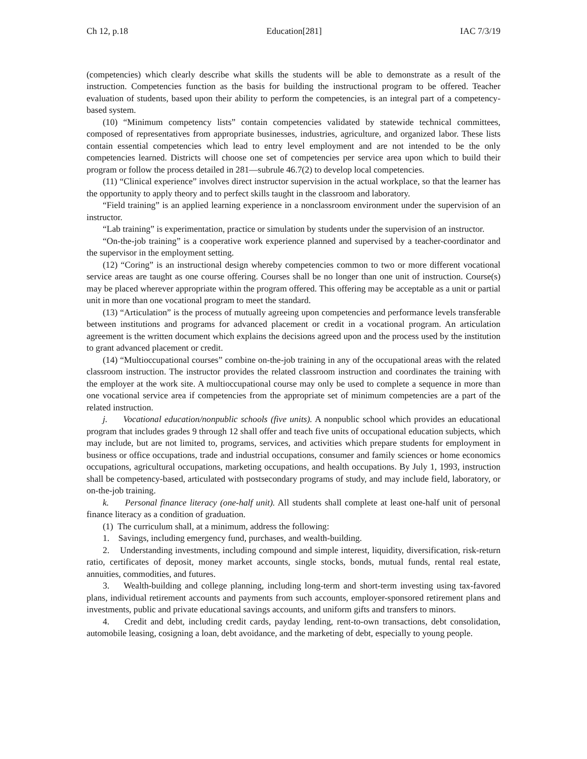Ch 12, p.18 Education[281] IAC 7/3/19
(competencies) which clearly describe what skills the students will be able to demonstrate as a result of the instruction. Competencies function as the basis for building the instructional program to be offered. Teacher evaluation of students, based upon their ability to perform the competencies, is an integral part of a competency-based system.
(10) “Minimum competency lists” contain competencies validated by statewide technical committees, composed of representatives from appropriate businesses, industries, agriculture, and organized labor. These lists contain essential competencies which lead to entry level employment and are not intended to be the only competencies learned. Districts will choose one set of competencies per service area upon which to build their program or follow the process detailed in 281—subrule 46.7(2) to develop local competencies.
(11) “Clinical experience” involves direct instructor supervision in the actual workplace, so that the learner has the opportunity to apply theory and to perfect skills taught in the classroom and laboratory.
“Field training” is an applied learning experience in a nonclassroom environment under the supervision of an instructor.
“Lab training” is experimentation, practice or simulation by students under the supervision of an instructor.
“On-the-job training” is a cooperative work experience planned and supervised by a teacher-coordinator and the supervisor in the employment setting.
(12) “Coring” is an instructional design whereby competencies common to two or more different vocational service areas are taught as one course offering. Courses shall be no longer than one unit of instruction. Course(s) may be placed wherever appropriate within the program offered. This offering may be acceptable as a unit or partial unit in more than one vocational program to meet the standard.
(13) “Articulation” is the process of mutually agreeing upon competencies and performance levels transferable between institutions and programs for advanced placement or credit in a vocational program. An articulation agreement is the written document which explains the decisions agreed upon and the process used by the institution to grant advanced placement or credit.
(14) “Multioccupational courses” combine on-the-job training in any of the occupational areas with the related classroom instruction. The instructor provides the related classroom instruction and coordinates the training with the employer at the work site. A multioccupational course may only be used to complete a sequence in more than one vocational service area if competencies from the appropriate set of minimum competencies are a part of the related instruction.
j. Vocational education/nonpublic schools (five units). A nonpublic school which provides an educational program that includes grades 9 through 12 shall offer and teach five units of occupational education subjects, which may include, but are not limited to, programs, services, and activities which prepare students for employment in business or office occupations, trade and industrial occupations, consumer and family sciences or home economics occupations, agricultural occupations, marketing occupations, and health occupations. By July 1, 1993, instruction shall be competency-based, articulated with postsecondary programs of study, and may include field, laboratory, or on-the-job training.
k. Personal finance literacy (one-half unit). All students shall complete at least one-half unit of personal finance literacy as a condition of graduation.
(1) The curriculum shall, at a minimum, address the following:
1. Savings, including emergency fund, purchases, and wealth-building.
2. Understanding investments, including compound and simple interest, liquidity, diversification, risk-return ratio, certificates of deposit, money market accounts, single stocks, bonds, mutual funds, rental real estate, annuities, commodities, and futures.
3. Wealth-building and college planning, including long-term and short-term investing using tax-favored plans, individual retirement accounts and payments from such accounts, employer-sponsored retirement plans and investments, public and private educational savings accounts, and uniform gifts and transfers to minors.
4. Credit and debt, including credit cards, payday lending, rent-to-own transactions, debt consolidation, automobile leasing, cosigning a loan, debt avoidance, and the marketing of debt, especially to young people.